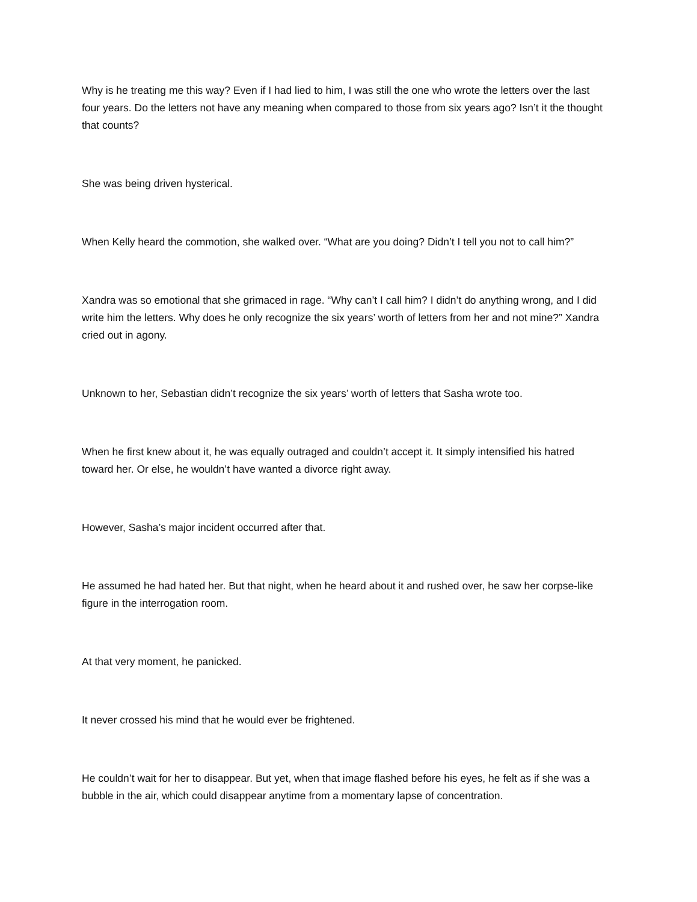Why is he treating me this way? Even if I had lied to him, I was still the one who wrote the letters over the last four years. Do the letters not have any meaning when compared to those from six years ago? Isn’t it the thought that counts?
She was being driven hysterical.
When Kelly heard the commotion, she walked over. “What are you doing? Didn’t I tell you not to call him?”
Xandra was so emotional that she grimaced in rage. “Why can’t I call him? I didn’t do anything wrong, and I did write him the letters. Why does he only recognize the six years’ worth of letters from her and not mine?” Xandra cried out in agony.
Unknown to her, Sebastian didn’t recognize the six years’ worth of letters that Sasha wrote too.
When he first knew about it, he was equally outraged and couldn’t accept it. It simply intensified his hatred toward her. Or else, he wouldn’t have wanted a divorce right away.
However, Sasha’s major incident occurred after that.
He assumed he had hated her. But that night, when he heard about it and rushed over, he saw her corpse-like figure in the interrogation room.
At that very moment, he panicked.
It never crossed his mind that he would ever be frightened.
He couldn’t wait for her to disappear. But yet, when that image flashed before his eyes, he felt as if she was a bubble in the air, which could disappear anytime from a momentary lapse of concentration.